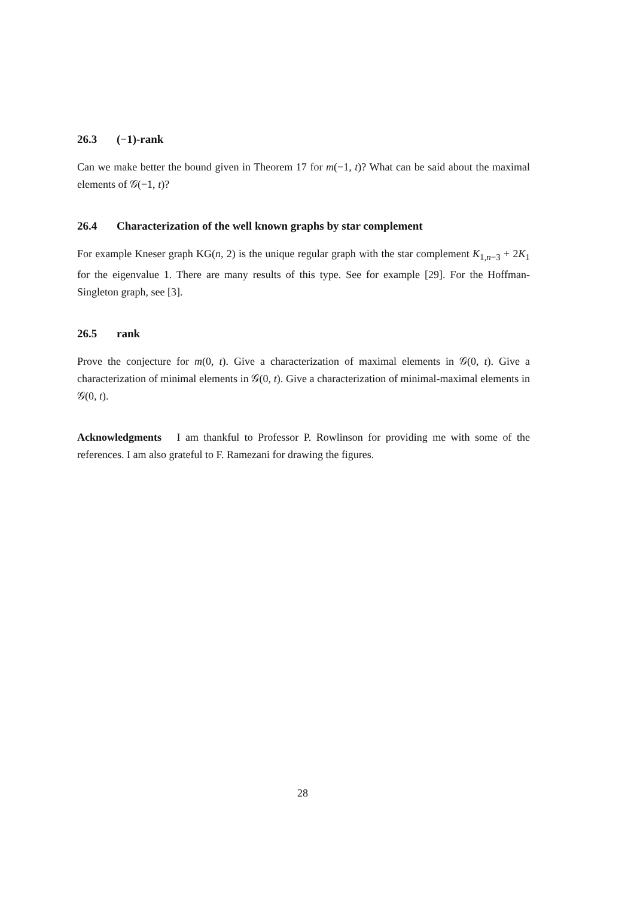26.3 (−1)-rank
Can we make better the bound given in Theorem 17 for m(−1, t)? What can be said about the maximal elements of 𝒢(−1, t)?
26.4 Characterization of the well known graphs by star complement
For example Kneser graph KG(n, 2) is the unique regular graph with the star complement K<sub>1,n−3</sub> + 2K<sub>1</sub> for the eigenvalue 1. There are many results of this type. See for example [29]. For the Hoffman-Singleton graph, see [3].
26.5 rank
Prove the conjecture for m(0, t). Give a characterization of maximal elements in 𝒢(0, t). Give a characterization of minimal elements in 𝒢(0, t). Give a characterization of minimal-maximal elements in 𝒢(0, t).
Acknowledgments I am thankful to Professor P. Rowlinson for providing me with some of the references. I am also grateful to F. Ramezani for drawing the figures.
28